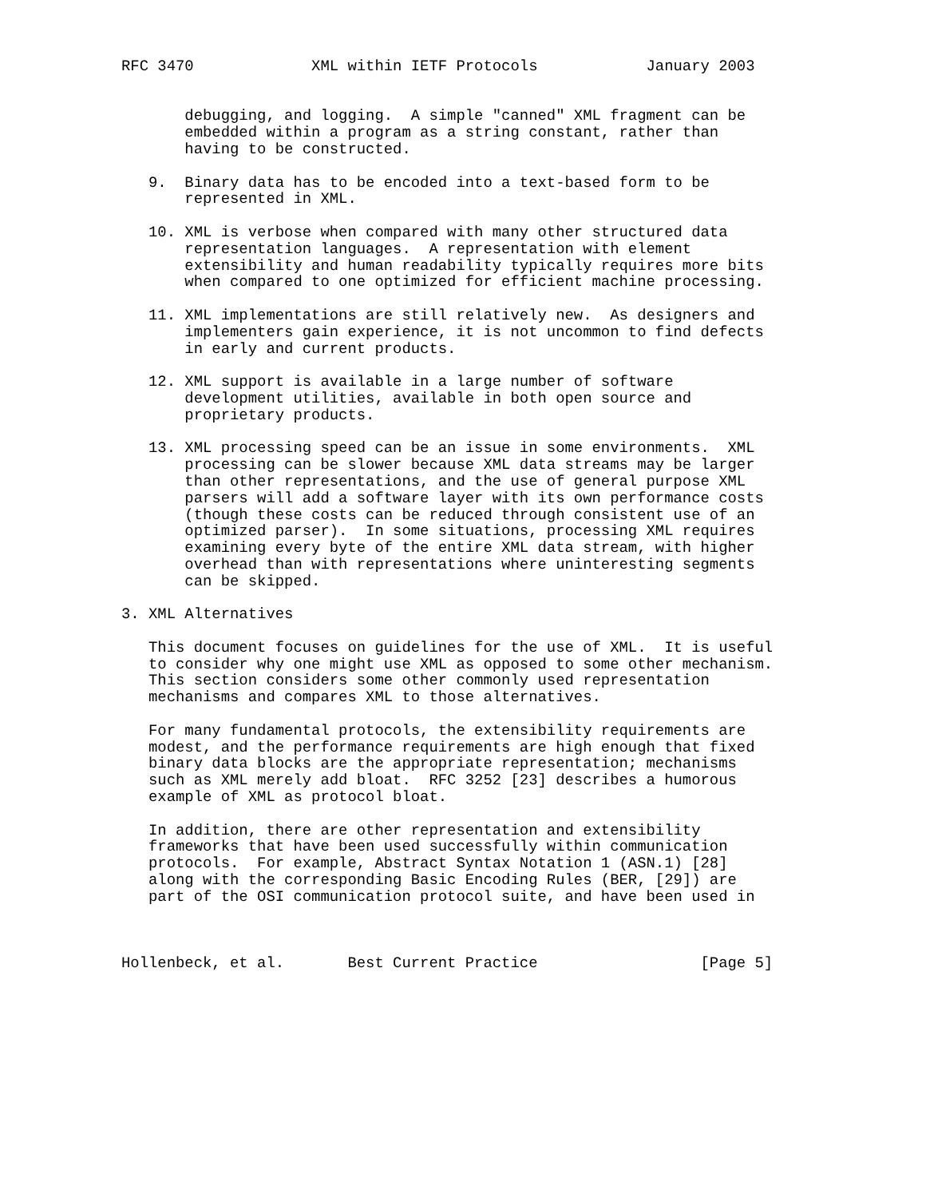RFC 3470             XML within IETF Protocols            January 2003


       debugging, and logging.  A simple "canned" XML fragment can be
       embedded within a program as a string constant, rather than
       having to be constructed.

   9.  Binary data has to be encoded into a text-based form to be
       represented in XML.

   10. XML is verbose when compared with many other structured data
       representation languages.  A representation with element
       extensibility and human readability typically requires more bits
       when compared to one optimized for efficient machine processing.

   11. XML implementations are still relatively new.  As designers and
       implementers gain experience, it is not uncommon to find defects
       in early and current products.

   12. XML support is available in a large number of software
       development utilities, available in both open source and
       proprietary products.

   13. XML processing speed can be an issue in some environments.  XML
       processing can be slower because XML data streams may be larger
       than other representations, and the use of general purpose XML
       parsers will add a software layer with its own performance costs
       (though these costs can be reduced through consistent use of an
       optimized parser).  In some situations, processing XML requires
       examining every byte of the entire XML data stream, with higher
       overhead than with representations where uninteresting segments
       can be skipped.

3. XML Alternatives

   This document focuses on guidelines for the use of XML.  It is useful
   to consider why one might use XML as opposed to some other mechanism.
   This section considers some other commonly used representation
   mechanisms and compares XML to those alternatives.

   For many fundamental protocols, the extensibility requirements are
   modest, and the performance requirements are high enough that fixed
   binary data blocks are the appropriate representation; mechanisms
   such as XML merely add bloat.  RFC 3252 [23] describes a humorous
   example of XML as protocol bloat.

   In addition, there are other representation and extensibility
   frameworks that have been used successfully within communication
   protocols.  For example, Abstract Syntax Notation 1 (ASN.1) [28]
   along with the corresponding Basic Encoding Rules (BER, [29]) are
   part of the OSI communication protocol suite, and have been used in



Hollenbeck, et al.       Best Current Practice                  [Page 5]